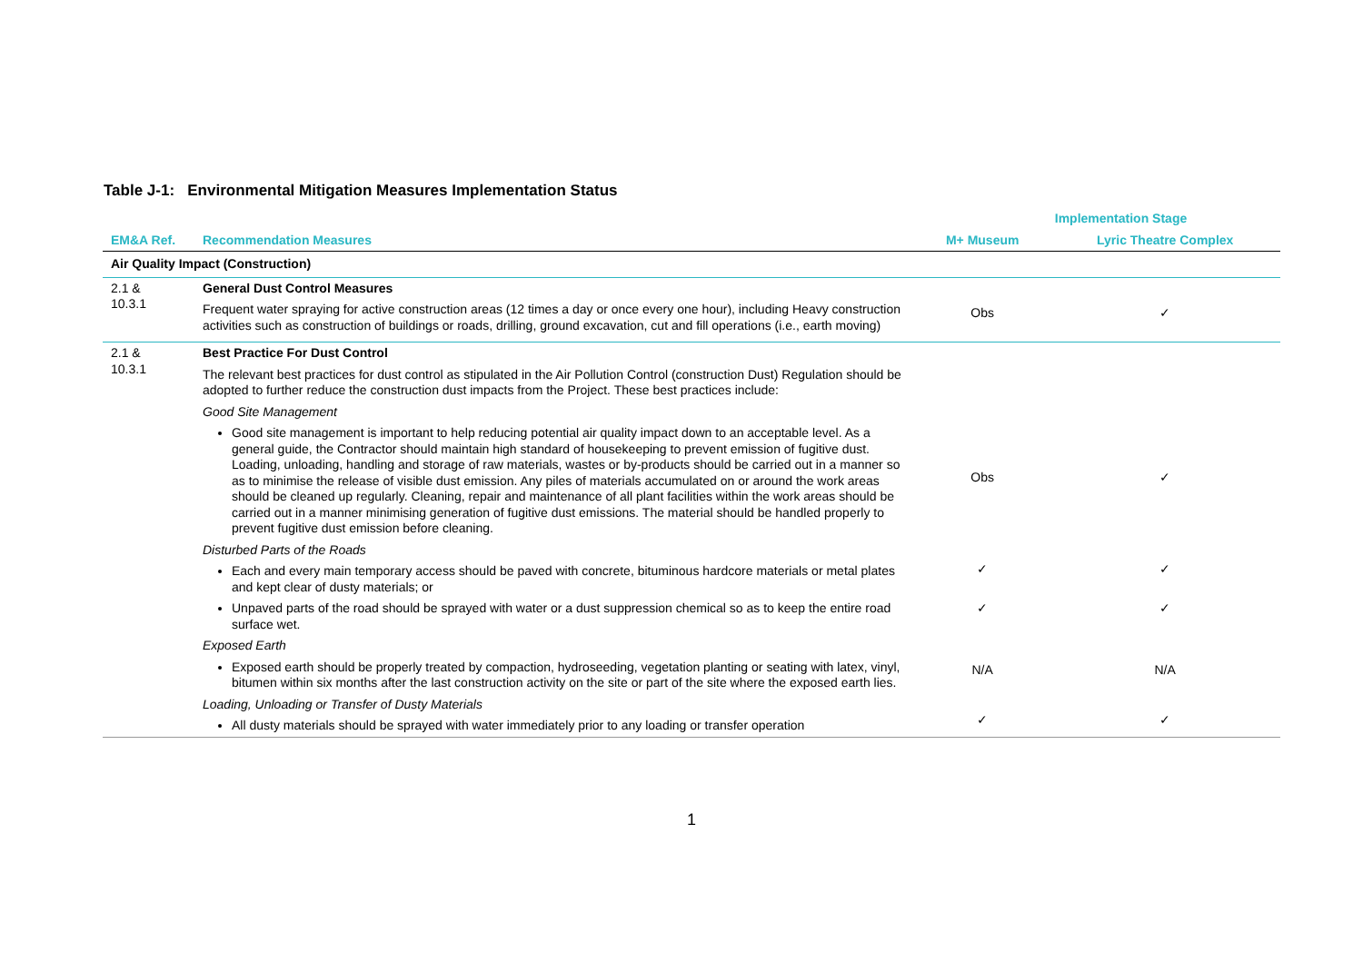Table J-1: Environmental Mitigation Measures Implementation Status
| | | Implementation Stage | |
| --- | --- | --- | --- |
| EM&A Ref. | Recommendation Measures | M+ Museum | Lyric Theatre Complex |
| Air Quality Impact (Construction) | | | |
| 2.1 & 10.3.1 | General Dust Control Measures Frequent water spraying for active construction areas (12 times a day or once every one hour), including Heavy construction activities such as construction of buildings or roads, drilling, ground excavation, cut and fill operations (i.e., earth moving) | Obs | ✓ |
| 2.1 & 10.3.1 | Best Practice For Dust Control The relevant best practices for dust control as stipulated in the Air Pollution Control (construction Dust) Regulation should be adopted to further reduce the construction dust impacts from the Project. These best practices include: Good Site Management Good site management is important to help reducing potential air quality impact down to an acceptable level. As a general guide, the Contractor should maintain high standard of housekeeping to prevent emission of fugitive dust. Loading, unloading, handling and storage of raw materials, wastes or by-products should be carried out in a manner so as to minimise the release of visible dust emission. Any piles of materials accumulated on or around the work areas should be cleaned up regularly. Cleaning, repair and maintenance of all plant facilities within the work areas should be carried out in a manner minimising generation of fugitive dust emissions. The material should be handled properly to prevent fugitive dust emission before cleaning. | Obs | ✓ |
| | Disturbed Parts of the Roads Each and every main temporary access should be paved with concrete, bituminous hardcore materials or metal plates and kept clear of dusty materials; or | ✓ | ✓ |
| | Unpaved parts of the road should be sprayed with water or a dust suppression chemical so as to keep the entire road surface wet. | ✓ | ✓ |
| | Exposed Earth Exposed earth should be properly treated by compaction, hydroseeding, vegetation planting or seating with latex, vinyl, bitumen within six months after the last construction activity on the site or part of the site where the exposed earth lies. | N/A | N/A |
| | Loading, Unloading or Transfer of Dusty Materials All dusty materials should be sprayed with water immediately prior to any loading or transfer operation | ✓ | ✓ |
1